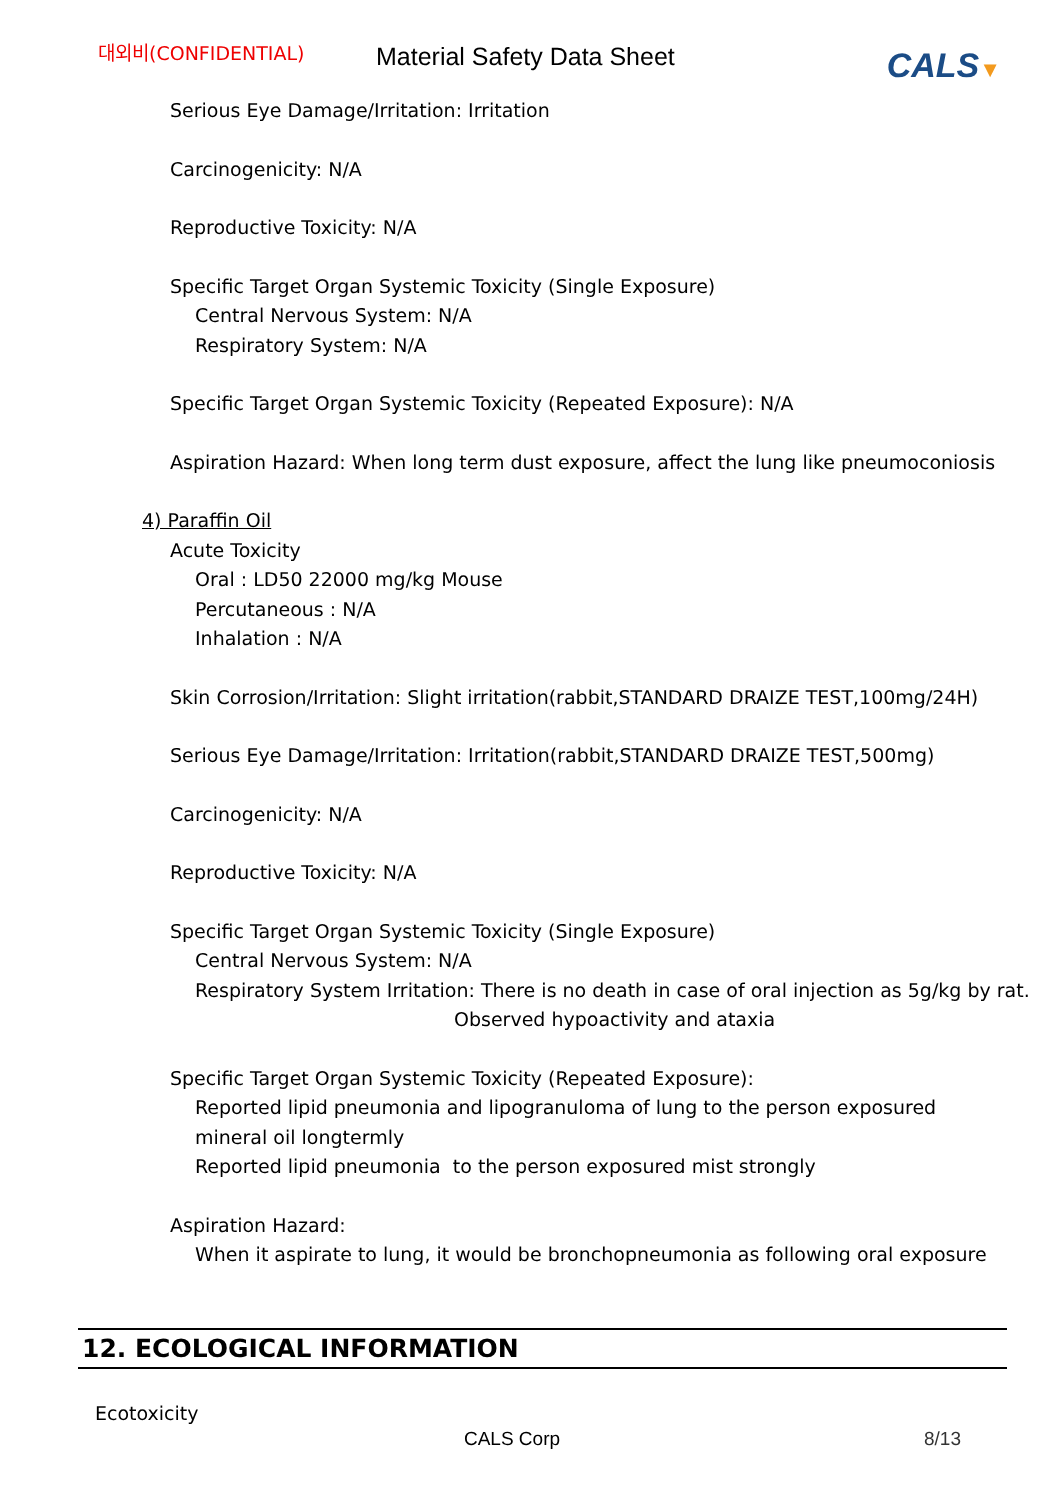대외비(CONFIDENTIAL)
Material Safety Data Sheet
CALS▼
Serious Eye Damage/Irritation: Irritation
Carcinogenicity: N/A
Reproductive Toxicity: N/A
Specific Target Organ Systemic Toxicity (Single Exposure)
Central Nervous System: N/A
Respiratory System: N/A
Specific Target Organ Systemic Toxicity (Repeated Exposure): N/A
Aspiration Hazard: When long term dust exposure, affect the lung like pneumoconiosis
4) Paraffin Oil
Acute Toxicity
Oral : LD50 22000 mg/kg Mouse
Percutaneous : N/A
Inhalation : N/A
Skin Corrosion/Irritation: Slight irritation(rabbit,STANDARD DRAIZE TEST,100mg/24H)
Serious Eye Damage/Irritation: Irritation(rabbit,STANDARD DRAIZE TEST,500mg)
Carcinogenicity: N/A
Reproductive Toxicity: N/A
Specific Target Organ Systemic Toxicity (Single Exposure)
Central Nervous System: N/A
Respiratory System Irritation: There is no death in case of oral injection as 5g/kg by rat.
Observed hypoactivity and ataxia
Specific Target Organ Systemic Toxicity (Repeated Exposure):
Reported lipid pneumonia and lipogranuloma of lung to the person exposured
mineral oil longtermly
Reported lipid pneumonia to the person exposured mist strongly
Aspiration Hazard:
When it aspirate to lung, it would be bronchopneumonia as following oral exposure
12. ECOLOGICAL INFORMATION
Ecotoxicity
CALS Corp 8/13